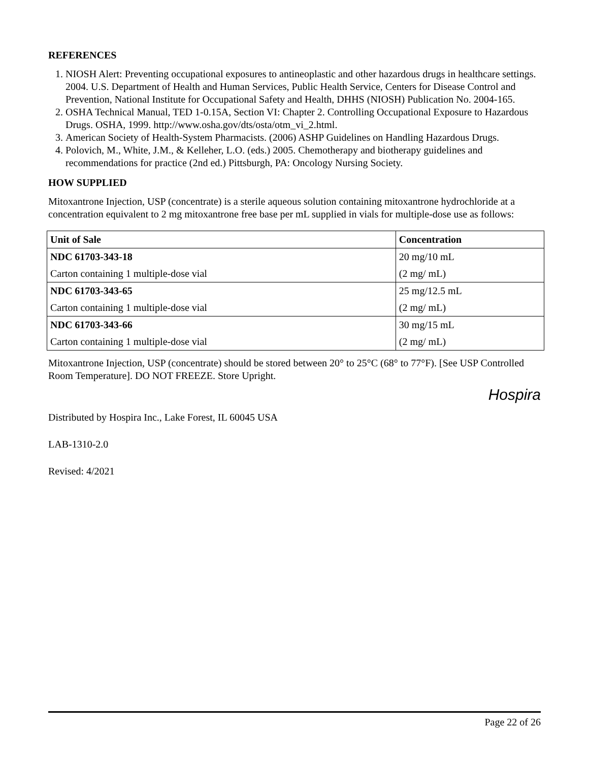REFERENCES
1. NIOSH Alert: Preventing occupational exposures to antineoplastic and other hazardous drugs in healthcare settings. 2004. U.S. Department of Health and Human Services, Public Health Service, Centers for Disease Control and Prevention, National Institute for Occupational Safety and Health, DHHS (NIOSH) Publication No. 2004-165.
2. OSHA Technical Manual, TED 1-0.15A, Section VI: Chapter 2. Controlling Occupational Exposure to Hazardous Drugs. OSHA, 1999. http://www.osha.gov/dts/osta/otm_vi_2.html.
3. American Society of Health-System Pharmacists. (2006) ASHP Guidelines on Handling Hazardous Drugs.
4. Polovich, M., White, J.M., & Kelleher, L.O. (eds.) 2005. Chemotherapy and biotherapy guidelines and recommendations for practice (2nd ed.) Pittsburgh, PA: Oncology Nursing Society.
HOW SUPPLIED
Mitoxantrone Injection, USP (concentrate) is a sterile aqueous solution containing mitoxantrone hydrochloride at a concentration equivalent to 2 mg mitoxantrone free base per mL supplied in vials for multiple-dose use as follows:
| Unit of Sale | Concentration |
| --- | --- |
| NDC 61703-343-18 | 20 mg/10 mL |
| Carton containing 1 multiple-dose vial | (2 mg/ mL) |
| NDC 61703-343-65 | 25 mg/12.5 mL |
| Carton containing 1 multiple-dose vial | (2 mg/ mL) |
| NDC 61703-343-66 | 30 mg/15 mL |
| Carton containing 1 multiple-dose vial | (2 mg/ mL) |
Mitoxantrone Injection, USP (concentrate) should be stored between 20° to 25°C (68° to 77°F). [See USP Controlled Room Temperature]. DO NOT FREEZE. Store Upright.
Hospira
Distributed by Hospira Inc., Lake Forest, IL 60045 USA
LAB-1310-2.0
Revised: 4/2021
Page 22 of 26